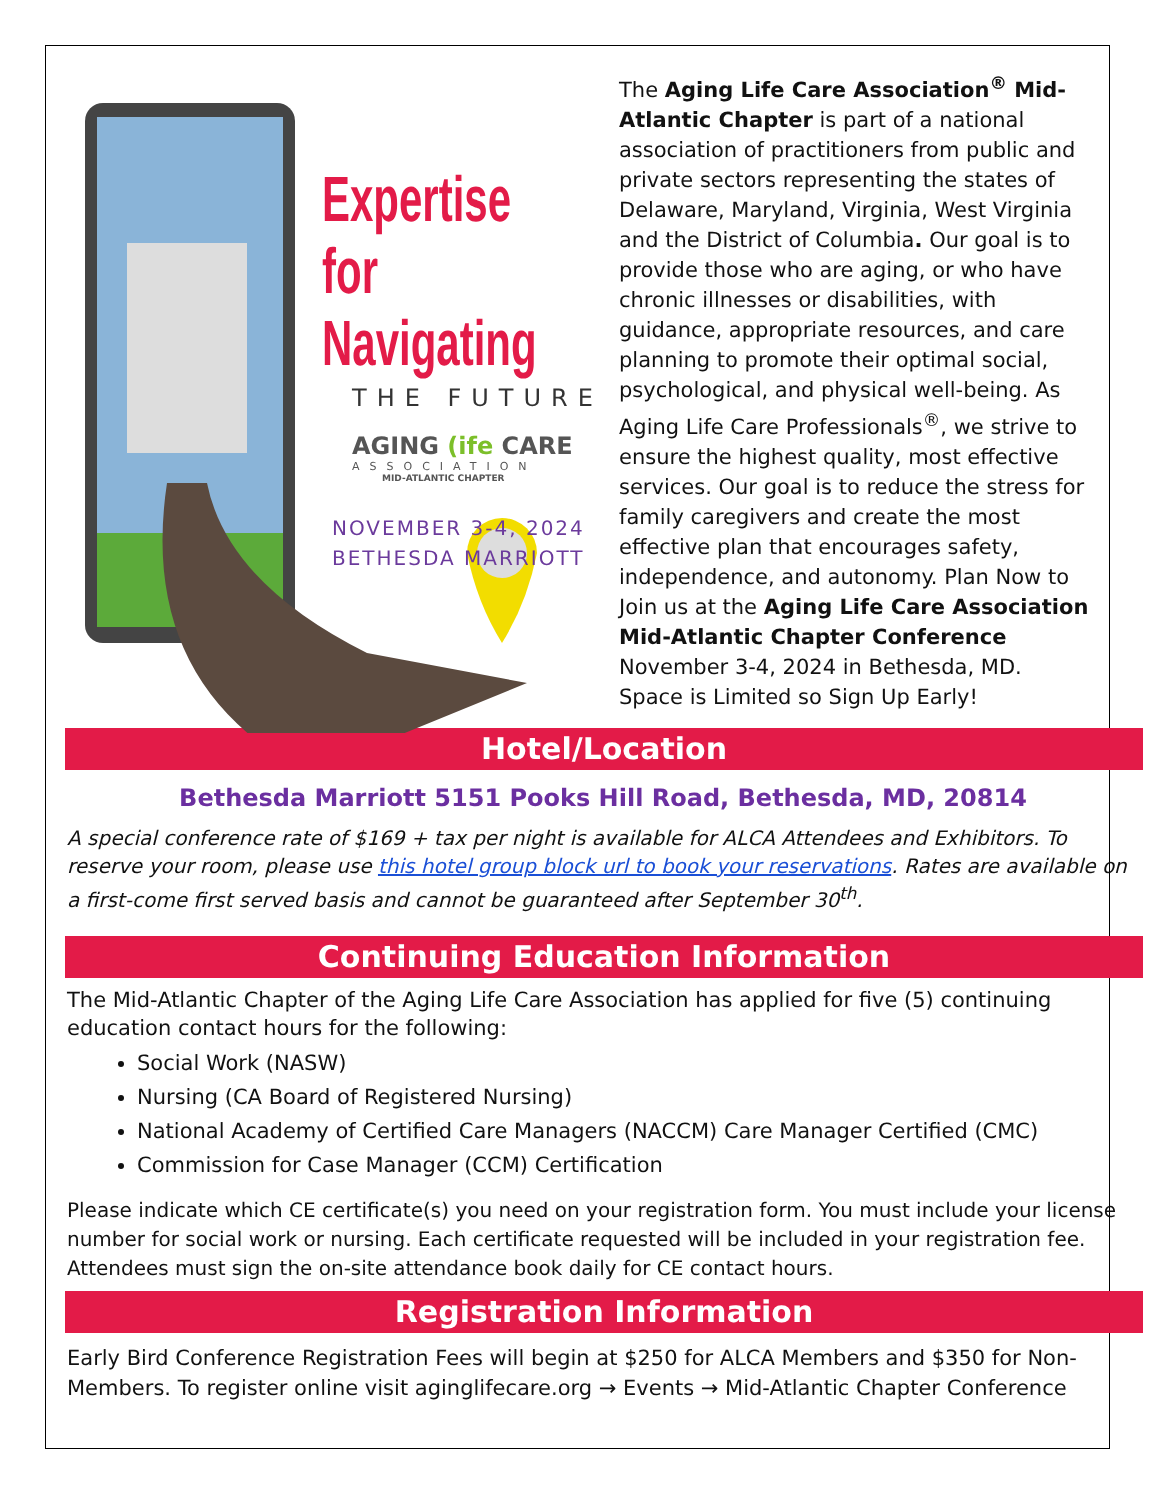Expertise
for Navigating
THE FUTURE
AGING (ife CARE
ASSOCIATION
MID-ATLANTIC CHAPTER
NOVEMBER 3-4, 2024
BETHESDA MARRIOTT
The Aging Life Care Association<sup>®</sup> Mid-Atlantic Chapter is part of a national association of practitioners from public and private sectors representing the states of Delaware, Maryland, Virginia, West Virginia and the District of Columbia. Our goal is to provide those who are aging, or who have chronic illnesses or disabilities, with guidance, appropriate resources, and care planning to promote their optimal social, psychological, and physical well-being. As Aging Life Care Professionals<sup>®</sup>, we strive to ensure the highest quality, most effective services. Our goal is to reduce the stress for family caregivers and create the most effective plan that encourages safety, independence, and autonomy. Plan Now to Join us at the Aging Life Care Association Mid-Atlantic Chapter Conference November 3-4, 2024 in Bethesda, MD. Space is Limited so Sign Up Early!
Hotel/Location
Bethesda Marriott 5151 Pooks Hill Road, Bethesda, MD, 20814
A special conference rate of $169 + tax per night is available for ALCA Attendees and Exhibitors. To reserve your room, please use this hotel group block url to book your reservations. Rates are available on a first-come first served basis and cannot be guaranteed after September 30<sup>th</sup>.
Continuing Education Information
The Mid-Atlantic Chapter of the Aging Life Care Association has applied for five (5) continuing education contact hours for the following:
Social Work (NASW)
Nursing (CA Board of Registered Nursing)
National Academy of Certified Care Managers (NACCM) Care Manager Certified (CMC)
Commission for Case Manager (CCM) Certification
Please indicate which CE certificate(s) you need on your registration form. You must include your license number for social work or nursing. Each certificate requested will be included in your registration fee. Attendees must sign the on-site attendance book daily for CE contact hours.
Registration Information
Early Bird Conference Registration Fees will begin at $250 for ALCA Members and $350 for Non-Members. To register online visit aginglifecare.org → Events → Mid-Atlantic Chapter Conference